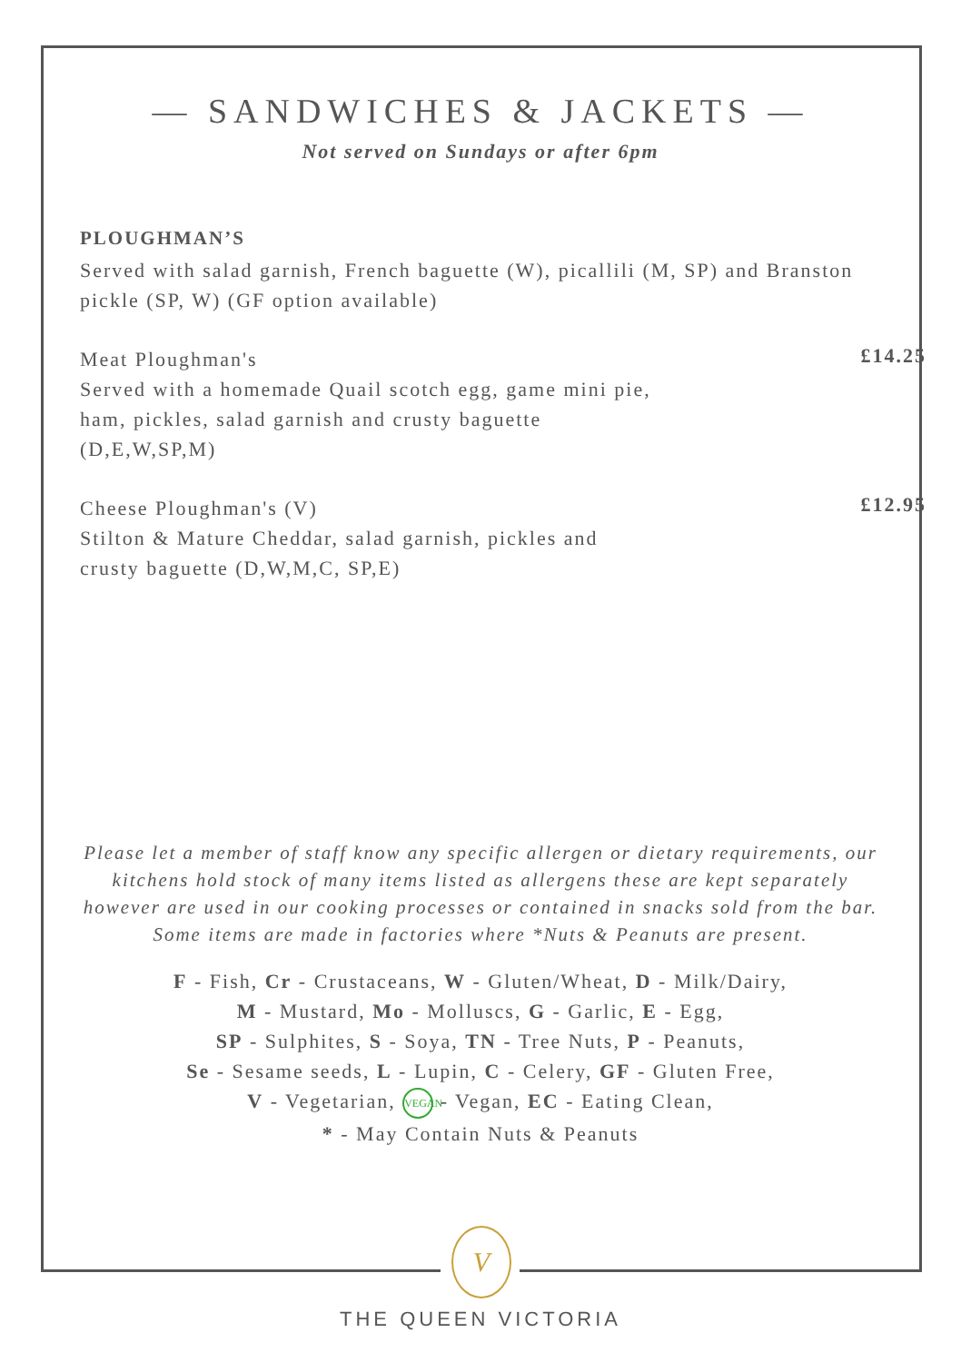— SANDWICHES & JACKETS —
Not served on Sundays or after 6pm
PLOUGHMAN’S
Served with salad garnish, French baguette (W), picallili (M, SP) and Branston pickle (SP, W) (GF option available)
Meat Ploughman's
Served with a homemade Quail scotch egg, game mini pie,
ham, pickles, salad garnish and crusty baguette
(D,E,W,SP,M)
£14.25
Cheese Ploughman's (V)
Stilton & Mature Cheddar, salad garnish, pickles and
crusty baguette (D,W,M,C, SP,E)
£12.95
Please let a member of staff know any specific allergen or dietary requirements, our kitchens hold stock of many items listed as allergens these are kept separately however are used in our cooking processes or contained in snacks sold from the bar. Some items are made in factories where *Nuts & Peanuts are present.
F - Fish, Cr - Crustaceans, W - Gluten/Wheat, D - Milk/Dairy,
M - Mustard, Mo - Molluscs, G - Garlic, E - Egg,
SP - Sulphites, S - Soya, TN - Tree Nuts, P - Peanuts,
Se - Sesame seeds, L - Lupin, C - Celery, GF - Gluten Free,
V - Vegetarian, VEGAN - Vegan, EC - Eating Clean,
* - May Contain Nuts & Peanuts
V
THE QUEEN VICTORIA